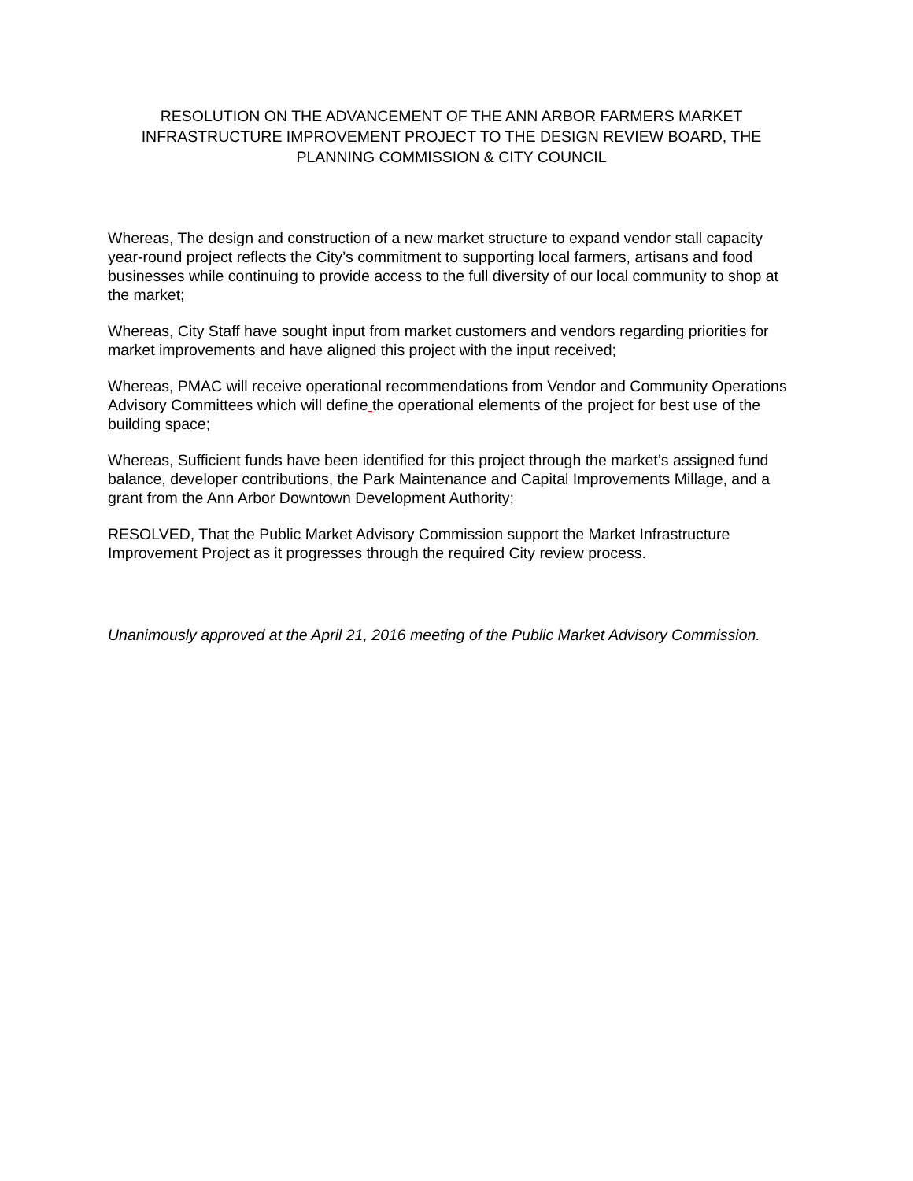RESOLUTION ON THE ADVANCEMENT OF THE ANN ARBOR FARMERS MARKET INFRASTRUCTURE IMPROVEMENT PROJECT TO THE DESIGN REVIEW BOARD, THE PLANNING COMMISSION & CITY COUNCIL
Whereas, The design and construction of a new market structure to expand vendor stall capacity year-round project reflects the City’s commitment to supporting local farmers, artisans and food businesses while continuing to provide access to the full diversity of our local community to shop at the market;
Whereas, City Staff have sought input from market customers and vendors regarding priorities for market improvements and have aligned this project with the input received;
Whereas, PMAC will receive operational recommendations from Vendor and Community Operations Advisory Committees which will define the operational elements of the project for best use of the building space;
Whereas, Sufficient funds have been identified for this project through the market’s assigned fund balance, developer contributions, the Park Maintenance and Capital Improvements Millage, and a grant from the Ann Arbor Downtown Development Authority;
RESOLVED, That the Public Market Advisory Commission support the Market Infrastructure Improvement Project as it progresses through the required City review process.
Unanimously approved at the April 21, 2016 meeting of the Public Market Advisory Commission.